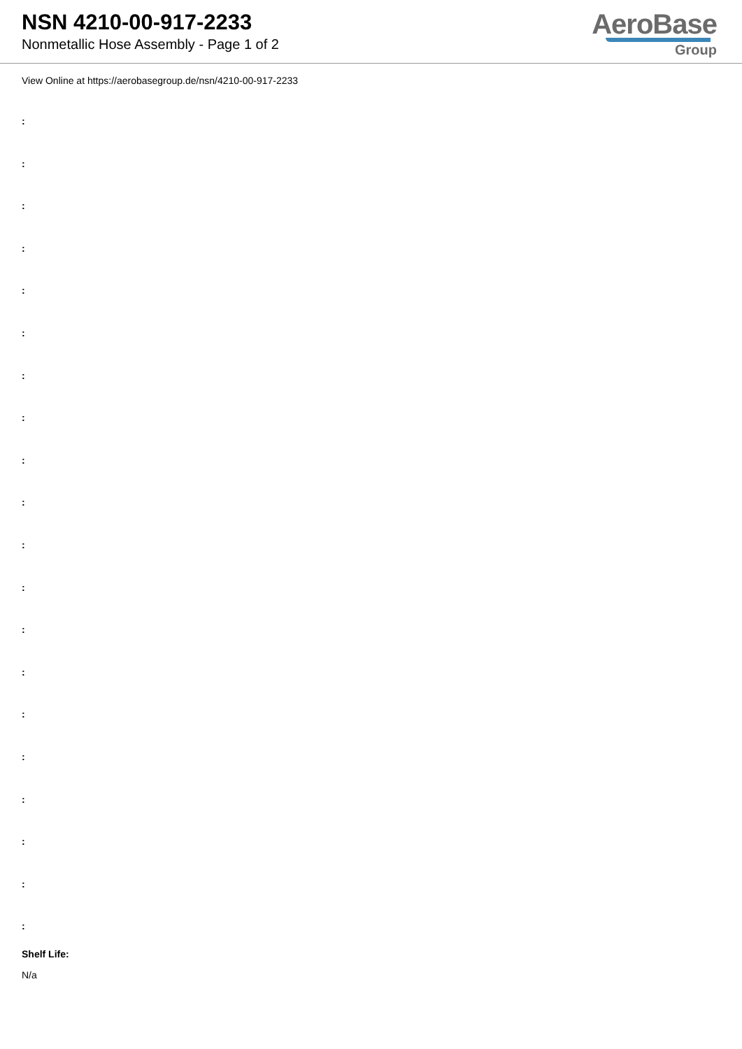NSN 4210-00-917-2233
Nonmetallic Hose Assembly - Page 1 of 2
AeroBase
Group
View Online at https://aerobasegroup.de/nsn/4210-00-917-2233
:
:
:
:
:
:
:
:
:
:
:
:
:
:
:
:
:
:
:
:
Shelf Life:
N/a